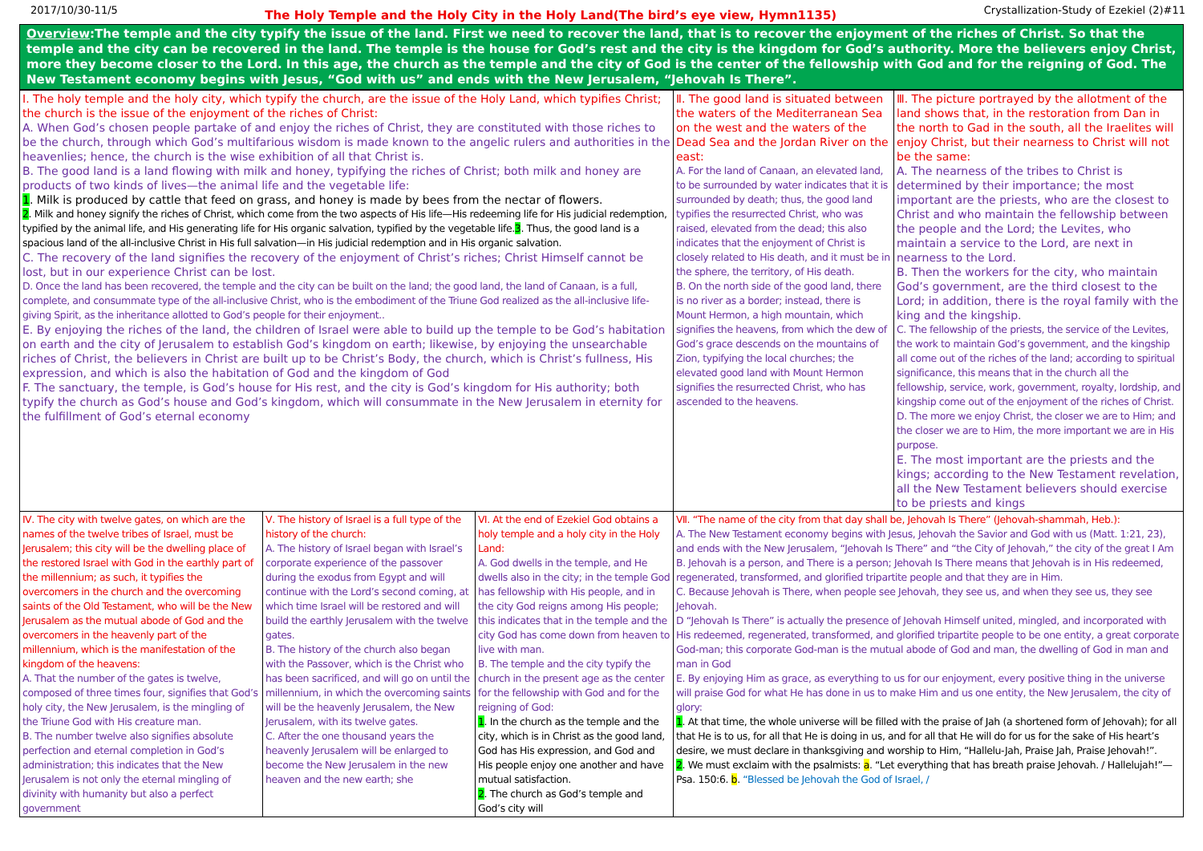2017/10/30-11/5 The Holy Temple and the Holy City in the Holy Land(The bird’s eye view, Hymn1135) Crystallization-Study of Ezekiel (2)#11
Overview:The temple and the city typify the issue of the land. First we need to recover the land, that is to recover the enjoyment of the riches of Christ. So that the temple and the city can be recovered in the land. The temple is the house for God’s rest and the city is the kingdom for God’s authority. More the believers enjoy Christ, more they become closer to the Lord. In this age, the church as the temple and the city of God is the center of the fellowship with God and for the reigning of God. The New Testament economy begins with Jesus, “God with us” and ends with the New Jerusalem, “Jehovah Is There”.
| Ⅰ. The holy temple and the holy city, which typify the church, are the issue of the Holy Land, which typifies Christ; the church is the issue of the enjoyment of the riches of Christ: A. When God’s chosen people partake of and enjoy the riches of Christ, they are constituted with those riches to be the church, through which God’s multifarious wisdom is made known to the angelic rulers and authorities in the heavenlies; hence, the church is the wise exhibition of all that Christ is. B. The good land is a land flowing with milk and honey, typifying the riches of Christ; both milk and honey are products of two kinds of lives—the animal life and the vegetable life: 1 . Milk is produced by cattle that feed on grass, and honey is made by bees from the nectar of flowers. 2 . Milk and honey signify the riches of Christ, which come from the two aspects of His life—His redeeming life for His judicial redemption, typified by the animal life, and His generating life for His organic salvation, typified by the vegetable life. 3 . Thus, the good land is a spacious land of the all-inclusive Christ in His full salvation—in His judicial redemption and in His organic salvation. C. The recovery of the land signifies the recovery of the enjoyment of Christ’s riches; Christ Himself cannot be lost, but in our experience Christ can be lost. D. Once the land has been recovered, the temple and the city can be built on the land; the good land, the land of Canaan, is a full, complete, and consummate type of the all-inclusive Christ, who is the embodiment of the Triune God realized as the all-inclusive life-giving Spirit, as the inheritance allotted to God’s people for their enjoyment.. E. By enjoying the riches of the land, the children of Israel were able to build up the temple to be God’s habitation on earth and the city of Jerusalem to establish God’s kingdom on earth; likewise, by enjoying the unsearchable riches of Christ, the believers in Christ are built up to be Christ’s Body, the church, which is Christ’s fullness, His expression, and which is also the habitation of God and the kingdom of God F. The sanctuary, the temple, is God’s house for His rest, and the city is God’s kingdom for His authority; both typify the church as God’s house and God’s kingdom, which will consummate in the New Jerusalem in eternity for the fulfillment of God’s eternal economy | | | Ⅱ. The good land is situated between the waters of the Mediterranean Sea on the west and the waters of the Dead Sea and the Jordan River on the east: A. For the land of Canaan, an elevated land, to be surrounded by water indicates that it is surrounded by death; thus, the good land typifies the resurrected Christ, who was raised, elevated from the dead; this also indicates that the enjoyment of Christ is closely related to His death, and it must be in the sphere, the territory, of His death. B. On the north side of the good land, there is no river as a border; instead, there is Mount Hermon, a high mountain, which signifies the heavens, from which the dew of God’s grace descends on the mountains of Zion, typifying the local churches; the elevated good land with Mount Hermon signifies the resurrected Christ, who has ascended to the heavens. | Ⅲ. The picture portrayed by the allotment of the land shows that, in the restoration from Dan in the north to Gad in the south, all the Iraelites will enjoy Christ, but their nearness to Christ will not be the same: A. The nearness of the tribes to Christ is determined by their importance; the most important are the priests, who are the closest to Christ and who maintain the fellowship between the people and the Lord; the Levites, who maintain a service to the Lord, are next in nearness to the Lord. B. Then the workers for the city, who maintain God’s government, are the third closest to the Lord; in addition, there is the royal family with the king and the kingship. C. The fellowship of the priests, the service of the Levites, the work to maintain God’s government, and the kingship all come out of the riches of the land; according to spiritual significance, this means that in the church all the fellowship, service, work, government, royalty, lordship, and kingship come out of the enjoyment of the riches of Christ. D. The more we enjoy Christ, the closer we are to Him; and the closer we are to Him, the more important we are in His purpose. E. The most important are the priests and the kings; according to the New Testament revelation, all the New Testament believers should exercise to be priests and kings |
| Ⅳ. The city with twelve gates, on which are the names of the twelve tribes of Israel, must be Jerusalem; this city will be the dwelling place of the restored Israel with God in the earthly part of the millennium; as such, it typifies the overcomers in the church and the overcoming saints of the Old Testament, who will be the New Jerusalem as the mutual abode of God and the overcomers in the heavenly part of the millennium, which is the manifestation of the kingdom of the heavens: A. That the number of the gates is twelve, composed of three times four, signifies that God’s holy city, the New Jerusalem, is the mingling of the Triune God with His creature man. B. The number twelve also signifies absolute perfection and eternal completion in God’s administration; this indicates that the New Jerusalem is not only the eternal mingling of divinity with humanity but also a perfect government | Ⅴ. The history of Israel is a full type of the history of the church: A. The history of Israel began with Israel’s corporate experience of the passover during the exodus from Egypt and will continue with the Lord’s second coming, at which time Israel will be restored and will build the earthly Jerusalem with the twelve gates. B. The history of the church also began with the Passover, which is the Christ who has been sacrificed, and will go on until the millennium, in which the overcoming saints will be the heavenly Jerusalem, the New Jerusalem, with its twelve gates. C. After the one thousand years the heavenly Jerusalem will be enlarged to become the New Jerusalem in the new heaven and the new earth; she | Ⅵ. At the end of Ezekiel God obtains a holy temple and a holy city in the Holy Land: A. God dwells in the temple, and He dwells also in the city; in the temple God has fellowship with His people, and in the city God reigns among His people; this indicates that in the temple and the city God has come down from heaven to live with man. B. The temple and the city typify the church in the present age as the center for the fellowship with God and for the reigning of God: 1 . In the church as the temple and the city, which is in Christ as the good land, God has His expression, and God and His people enjoy one another and have mutual satisfaction. 2 . The church as God’s temple and God’s city will | Ⅶ. “The name of the city from that day shall be, Jehovah Is There” (Jehovah-shammah, Heb.): A. The New Testament economy begins with Jesus, Jehovah the Savior and God with us (Matt. 1:21, 23), and ends with the New Jerusalem, “Jehovah Is There” and “the City of Jehovah,” the city of the great I Am B. Jehovah is a person, and There is a person; Jehovah Is There means that Jehovah is in His redeemed, regenerated, transformed, and glorified tripartite people and that they are in Him. C. Because Jehovah is There, when people see Jehovah, they see us, and when they see us, they see Jehovah. D “Jehovah Is There” is actually the presence of Jehovah Himself united, mingled, and incorporated with His redeemed, regenerated, transformed, and glorified tripartite people to be one entity, a great corporate God-man; this corporate God-man is the mutual abode of God and man, the dwelling of God in man and man in God E. By enjoying Him as grace, as everything to us for our enjoyment, every positive thing in the universe will praise God for what He has done in us to make Him and us one entity, the New Jerusalem, the city of glory: 1 . At that time, the whole universe will be filled with the praise of Jah (a shortened form of Jehovah); for all that He is to us, for all that He is doing in us, and for all that He will do for us for the sake of His heart’s desire, we must declare in thanksgiving and worship to Him, “Hallelu-Jah, Praise Jah, Praise Jehovah!”. 2 . We must exclaim with the psalmists: a . “Let everything that has breath praise Jehovah. / Hallelujah!”—Psa. 150:6. b . “Blessed be Jehovah the God of Israel, / | |